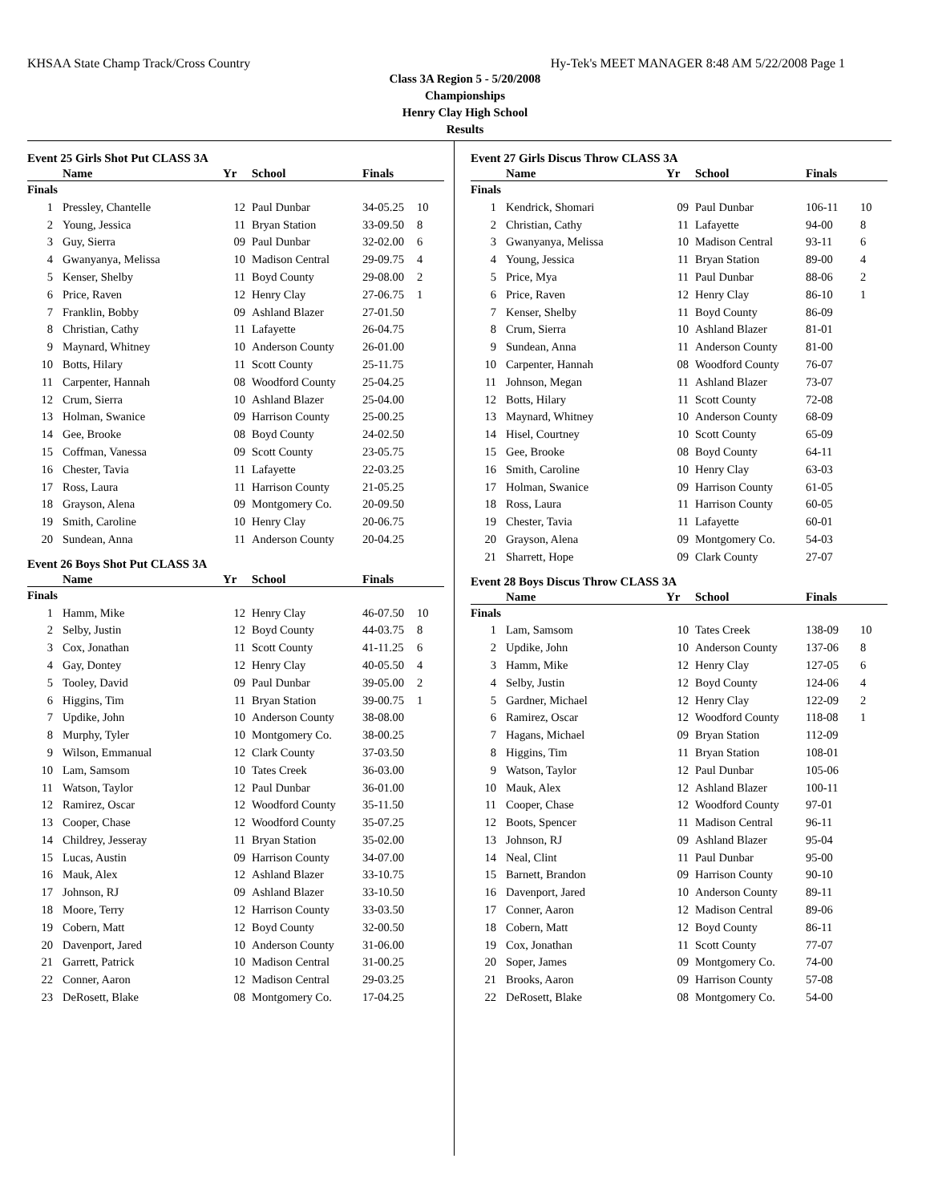KHSAA State Champ Track/Cross Country Hy-Tek's MEET MANAGER 8:48 AM 5/22/2008 Page 1
Class 3A Region 5 - 5/20/2008
Championships
Henry Clay High School
Results
Event 25 Girls Shot Put CLASS 3A
| | Name | Yr | School | Finals | |
| --- | --- | --- | --- | --- | --- |
| Finals | | | | | |
| 1 | Pressley, Chantelle | 12 | Paul Dunbar | 34-05.25 | 10 |
| 2 | Young, Jessica | 11 | Bryan Station | 33-09.50 | 8 |
| 3 | Guy, Sierra | 09 | Paul Dunbar | 32-02.00 | 6 |
| 4 | Gwanyanya, Melissa | 10 | Madison Central | 29-09.75 | 4 |
| 5 | Kenser, Shelby | 11 | Boyd County | 29-08.00 | 2 |
| 6 | Price, Raven | 12 | Henry Clay | 27-06.75 | 1 |
| 7 | Franklin, Bobby | 09 | Ashland Blazer | 27-01.50 | |
| 8 | Christian, Cathy | 11 | Lafayette | 26-04.75 | |
| 9 | Maynard, Whitney | 10 | Anderson County | 26-01.00 | |
| 10 | Botts, Hilary | 11 | Scott County | 25-11.75 | |
| 11 | Carpenter, Hannah | 08 | Woodford County | 25-04.25 | |
| 12 | Crum, Sierra | 10 | Ashland Blazer | 25-04.00 | |
| 13 | Holman, Swanice | 09 | Harrison County | 25-00.25 | |
| 14 | Gee, Brooke | 08 | Boyd County | 24-02.50 | |
| 15 | Coffman, Vanessa | 09 | Scott County | 23-05.75 | |
| 16 | Chester, Tavia | 11 | Lafayette | 22-03.25 | |
| 17 | Ross, Laura | 11 | Harrison County | 21-05.25 | |
| 18 | Grayson, Alena | 09 | Montgomery Co. | 20-09.50 | |
| 19 | Smith, Caroline | 10 | Henry Clay | 20-06.75 | |
| 20 | Sundean, Anna | 11 | Anderson County | 20-04.25 | |
Event 26 Boys Shot Put CLASS 3A
| | Name | Yr | School | Finals | |
| --- | --- | --- | --- | --- | --- |
| Finals | | | | | |
| 1 | Hamm, Mike | 12 | Henry Clay | 46-07.50 | 10 |
| 2 | Selby, Justin | 12 | Boyd County | 44-03.75 | 8 |
| 3 | Cox, Jonathan | 11 | Scott County | 41-11.25 | 6 |
| 4 | Gay, Dontey | 12 | Henry Clay | 40-05.50 | 4 |
| 5 | Tooley, David | 09 | Paul Dunbar | 39-05.00 | 2 |
| 6 | Higgins, Tim | 11 | Bryan Station | 39-00.75 | 1 |
| 7 | Updike, John | 10 | Anderson County | 38-08.00 | |
| 8 | Murphy, Tyler | 10 | Montgomery Co. | 38-00.25 | |
| 9 | Wilson, Emmanual | 12 | Clark County | 37-03.50 | |
| 10 | Lam, Samsom | 10 | Tates Creek | 36-03.00 | |
| 11 | Watson, Taylor | 12 | Paul Dunbar | 36-01.00 | |
| 12 | Ramirez, Oscar | 12 | Woodford County | 35-11.50 | |
| 13 | Cooper, Chase | 12 | Woodford County | 35-07.25 | |
| 14 | Childrey, Jesseray | 11 | Bryan Station | 35-02.00 | |
| 15 | Lucas, Austin | 09 | Harrison County | 34-07.00 | |
| 16 | Mauk, Alex | 12 | Ashland Blazer | 33-10.75 | |
| 17 | Johnson, RJ | 09 | Ashland Blazer | 33-10.50 | |
| 18 | Moore, Terry | 12 | Harrison County | 33-03.50 | |
| 19 | Cobern, Matt | 12 | Boyd County | 32-00.50 | |
| 20 | Davenport, Jared | 10 | Anderson County | 31-06.00 | |
| 21 | Garrett, Patrick | 10 | Madison Central | 31-00.25 | |
| 22 | Conner, Aaron | 12 | Madison Central | 29-03.25 | |
| 23 | DeRosett, Blake | 08 | Montgomery Co. | 17-04.25 | |
Event 27 Girls Discus Throw CLASS 3A
| | Name | Yr | School | Finals | |
| --- | --- | --- | --- | --- | --- |
| Finals | | | | | |
| 1 | Kendrick, Shomari | 09 | Paul Dunbar | 106-11 | 10 |
| 2 | Christian, Cathy | 11 | Lafayette | 94-00 | 8 |
| 3 | Gwanyanya, Melissa | 10 | Madison Central | 93-11 | 6 |
| 4 | Young, Jessica | 11 | Bryan Station | 89-00 | 4 |
| 5 | Price, Mya | 11 | Paul Dunbar | 88-06 | 2 |
| 6 | Price, Raven | 12 | Henry Clay | 86-10 | 1 |
| 7 | Kenser, Shelby | 11 | Boyd County | 86-09 | |
| 8 | Crum, Sierra | 10 | Ashland Blazer | 81-01 | |
| 9 | Sundean, Anna | 11 | Anderson County | 81-00 | |
| 10 | Carpenter, Hannah | 08 | Woodford County | 76-07 | |
| 11 | Johnson, Megan | 11 | Ashland Blazer | 73-07 | |
| 12 | Botts, Hilary | 11 | Scott County | 72-08 | |
| 13 | Maynard, Whitney | 10 | Anderson County | 68-09 | |
| 14 | Hisel, Courtney | 10 | Scott County | 65-09 | |
| 15 | Gee, Brooke | 08 | Boyd County | 64-11 | |
| 16 | Smith, Caroline | 10 | Henry Clay | 63-03 | |
| 17 | Holman, Swanice | 09 | Harrison County | 61-05 | |
| 18 | Ross, Laura | 11 | Harrison County | 60-05 | |
| 19 | Chester, Tavia | 11 | Lafayette | 60-01 | |
| 20 | Grayson, Alena | 09 | Montgomery Co. | 54-03 | |
| 21 | Sharrett, Hope | 09 | Clark County | 27-07 | |
Event 28 Boys Discus Throw CLASS 3A
| | Name | Yr | School | Finals | |
| --- | --- | --- | --- | --- | --- |
| Finals | | | | | |
| 1 | Lam, Samsom | 10 | Tates Creek | 138-09 | 10 |
| 2 | Updike, John | 10 | Anderson County | 137-06 | 8 |
| 3 | Hamm, Mike | 12 | Henry Clay | 127-05 | 6 |
| 4 | Selby, Justin | 12 | Boyd County | 124-06 | 4 |
| 5 | Gardner, Michael | 12 | Henry Clay | 122-09 | 2 |
| 6 | Ramirez, Oscar | 12 | Woodford County | 118-08 | 1 |
| 7 | Hagans, Michael | 09 | Bryan Station | 112-09 | |
| 8 | Higgins, Tim | 11 | Bryan Station | 108-01 | |
| 9 | Watson, Taylor | 12 | Paul Dunbar | 105-06 | |
| 10 | Mauk, Alex | 12 | Ashland Blazer | 100-11 | |
| 11 | Cooper, Chase | 12 | Woodford County | 97-01 | |
| 12 | Boots, Spencer | 11 | Madison Central | 96-11 | |
| 13 | Johnson, RJ | 09 | Ashland Blazer | 95-04 | |
| 14 | Neal, Clint | 11 | Paul Dunbar | 95-00 | |
| 15 | Barnett, Brandon | 09 | Harrison County | 90-10 | |
| 16 | Davenport, Jared | 10 | Anderson County | 89-11 | |
| 17 | Conner, Aaron | 12 | Madison Central | 89-06 | |
| 18 | Cobern, Matt | 12 | Boyd County | 86-11 | |
| 19 | Cox, Jonathan | 11 | Scott County | 77-07 | |
| 20 | Soper, James | 09 | Montgomery Co. | 74-00 | |
| 21 | Brooks, Aaron | 09 | Harrison County | 57-08 | |
| 22 | DeRosett, Blake | 08 | Montgomery Co. | 54-00 | |